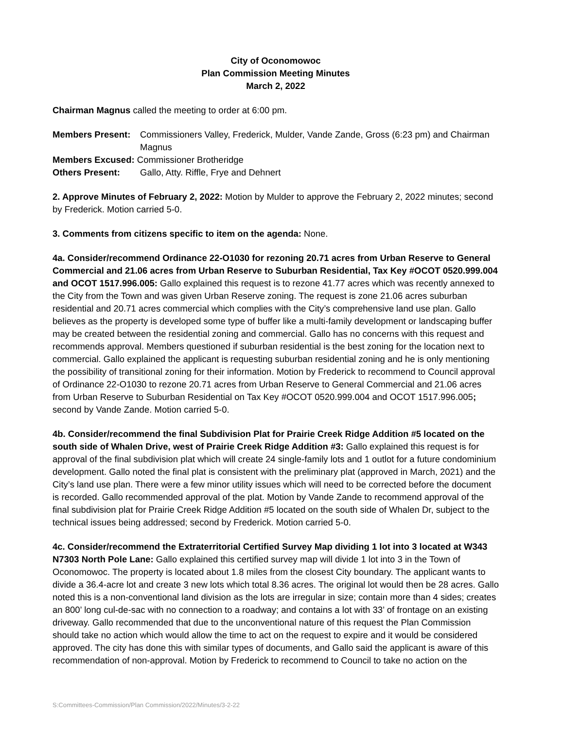City of Oconomowoc
Plan Commission Meeting Minutes
March 2, 2022
Chairman Magnus called the meeting to order at 6:00 pm.
| Members Present: | Commissioners Valley, Frederick, Mulder, Vande Zande, Gross (6:23 pm) and Chairman Magnus |
| Members Excused: Commissioner Brotheridge | |
| Others Present: | Gallo, Atty. Riffle, Frye and Dehnert |
2. Approve Minutes of February 2, 2022: Motion by Mulder to approve the February 2, 2022 minutes; second by Frederick. Motion carried 5-0.
3. Comments from citizens specific to item on the agenda: None.
4a. Consider/recommend Ordinance 22-O1030 for rezoning 20.71 acres from Urban Reserve to General Commercial and 21.06 acres from Urban Reserve to Suburban Residential, Tax Key #OCOT 0520.999.004 and OCOT 1517.996.005: Gallo explained this request is to rezone 41.77 acres which was recently annexed to the City from the Town and was given Urban Reserve zoning. The request is zone 21.06 acres suburban residential and 20.71 acres commercial which complies with the City’s comprehensive land use plan. Gallo believes as the property is developed some type of buffer like a multi-family development or landscaping buffer may be created between the residential zoning and commercial. Gallo has no concerns with this request and recommends approval. Members questioned if suburban residential is the best zoning for the location next to commercial. Gallo explained the applicant is requesting suburban residential zoning and he is only mentioning the possibility of transitional zoning for their information. Motion by Frederick to recommend to Council approval of Ordinance 22-O1030 to rezone 20.71 acres from Urban Reserve to General Commercial and 21.06 acres from Urban Reserve to Suburban Residential on Tax Key #OCOT 0520.999.004 and OCOT 1517.996.005; second by Vande Zande. Motion carried 5-0.
4b. Consider/recommend the final Subdivision Plat for Prairie Creek Ridge Addition #5 located on the south side of Whalen Drive, west of Prairie Creek Ridge Addition #3: Gallo explained this request is for approval of the final subdivision plat which will create 24 single-family lots and 1 outlot for a future condominium development. Gallo noted the final plat is consistent with the preliminary plat (approved in March, 2021) and the City’s land use plan. There were a few minor utility issues which will need to be corrected before the document is recorded. Gallo recommended approval of the plat. Motion by Vande Zande to recommend approval of the final subdivision plat for Prairie Creek Ridge Addition #5 located on the south side of Whalen Dr, subject to the technical issues being addressed; second by Frederick. Motion carried 5-0.
4c. Consider/recommend the Extraterritorial Certified Survey Map dividing 1 lot into 3 located at W343 N7303 North Pole Lane: Gallo explained this certified survey map will divide 1 lot into 3 in the Town of Oconomowoc. The property is located about 1.8 miles from the closest City boundary. The applicant wants to divide a 36.4-acre lot and create 3 new lots which total 8.36 acres. The original lot would then be 28 acres. Gallo noted this is a non-conventional land division as the lots are irregular in size; contain more than 4 sides; creates an 800’ long cul-de-sac with no connection to a roadway; and contains a lot with 33’ of frontage on an existing driveway. Gallo recommended that due to the unconventional nature of this request the Plan Commission should take no action which would allow the time to act on the request to expire and it would be considered approved. The city has done this with similar types of documents, and Gallo said the applicant is aware of this recommendation of non-approval. Motion by Frederick to recommend to Council to take no action on the
S:Committees-Commission/Plan Commission/2022/Minutes/3-2-22